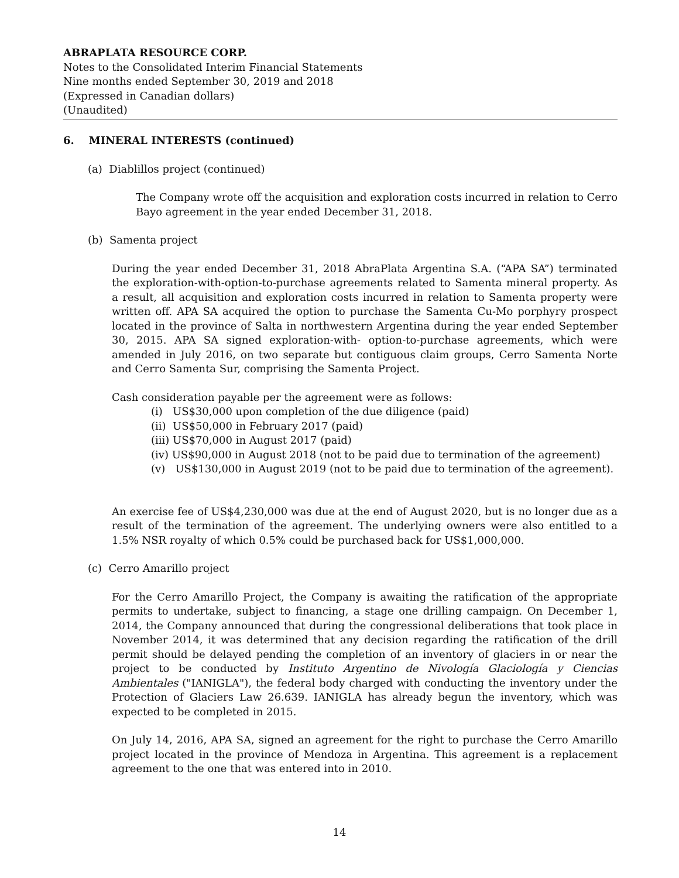ABRAPLATA RESOURCE CORP.
Notes to the Consolidated Interim Financial Statements
Nine months ended September 30, 2019 and 2018
(Expressed in Canadian dollars)
(Unaudited)
6. MINERAL INTERESTS (continued)
(a) Diablillos project (continued)
The Company wrote off the acquisition and exploration costs incurred in relation to Cerro Bayo agreement in the year ended December 31, 2018.
(b) Samenta project
During the year ended December 31, 2018 AbraPlata Argentina S.A. (“APA SA”) terminated the exploration-with-option-to-purchase agreements related to Samenta mineral property. As a result, all acquisition and exploration costs incurred in relation to Samenta property were written off. APA SA acquired the option to purchase the Samenta Cu-Mo porphyry prospect located in the province of Salta in northwestern Argentina during the year ended September 30, 2015. APA SA signed exploration-with- option-to-purchase agreements, which were amended in July 2016, on two separate but contiguous claim groups, Cerro Samenta Norte and Cerro Samenta Sur, comprising the Samenta Project.
Cash consideration payable per the agreement were as follows:
(i) US$30,000 upon completion of the due diligence (paid)
(ii) US$50,000 in February 2017 (paid)
(iii) US$70,000 in August 2017 (paid)
(iv) US$90,000 in August 2018 (not to be paid due to termination of the agreement)
(v) US$130,000 in August 2019 (not to be paid due to termination of the agreement).
An exercise fee of US$4,230,000 was due at the end of August 2020, but is no longer due as a result of the termination of the agreement. The underlying owners were also entitled to a 1.5% NSR royalty of which 0.5% could be purchased back for US$1,000,000.
(c) Cerro Amarillo project
For the Cerro Amarillo Project, the Company is awaiting the ratification of the appropriate permits to undertake, subject to financing, a stage one drilling campaign. On December 1, 2014, the Company announced that during the congressional deliberations that took place in November 2014, it was determined that any decision regarding the ratification of the drill permit should be delayed pending the completion of an inventory of glaciers in or near the project to be conducted by Instituto Argentino de Nivología Glaciología y Ciencias Ambientales ("IANIGLA"), the federal body charged with conducting the inventory under the Protection of Glaciers Law 26.639. IANIGLA has already begun the inventory, which was expected to be completed in 2015.
On July 14, 2016, APA SA, signed an agreement for the right to purchase the Cerro Amarillo project located in the province of Mendoza in Argentina. This agreement is a replacement agreement to the one that was entered into in 2010.
14